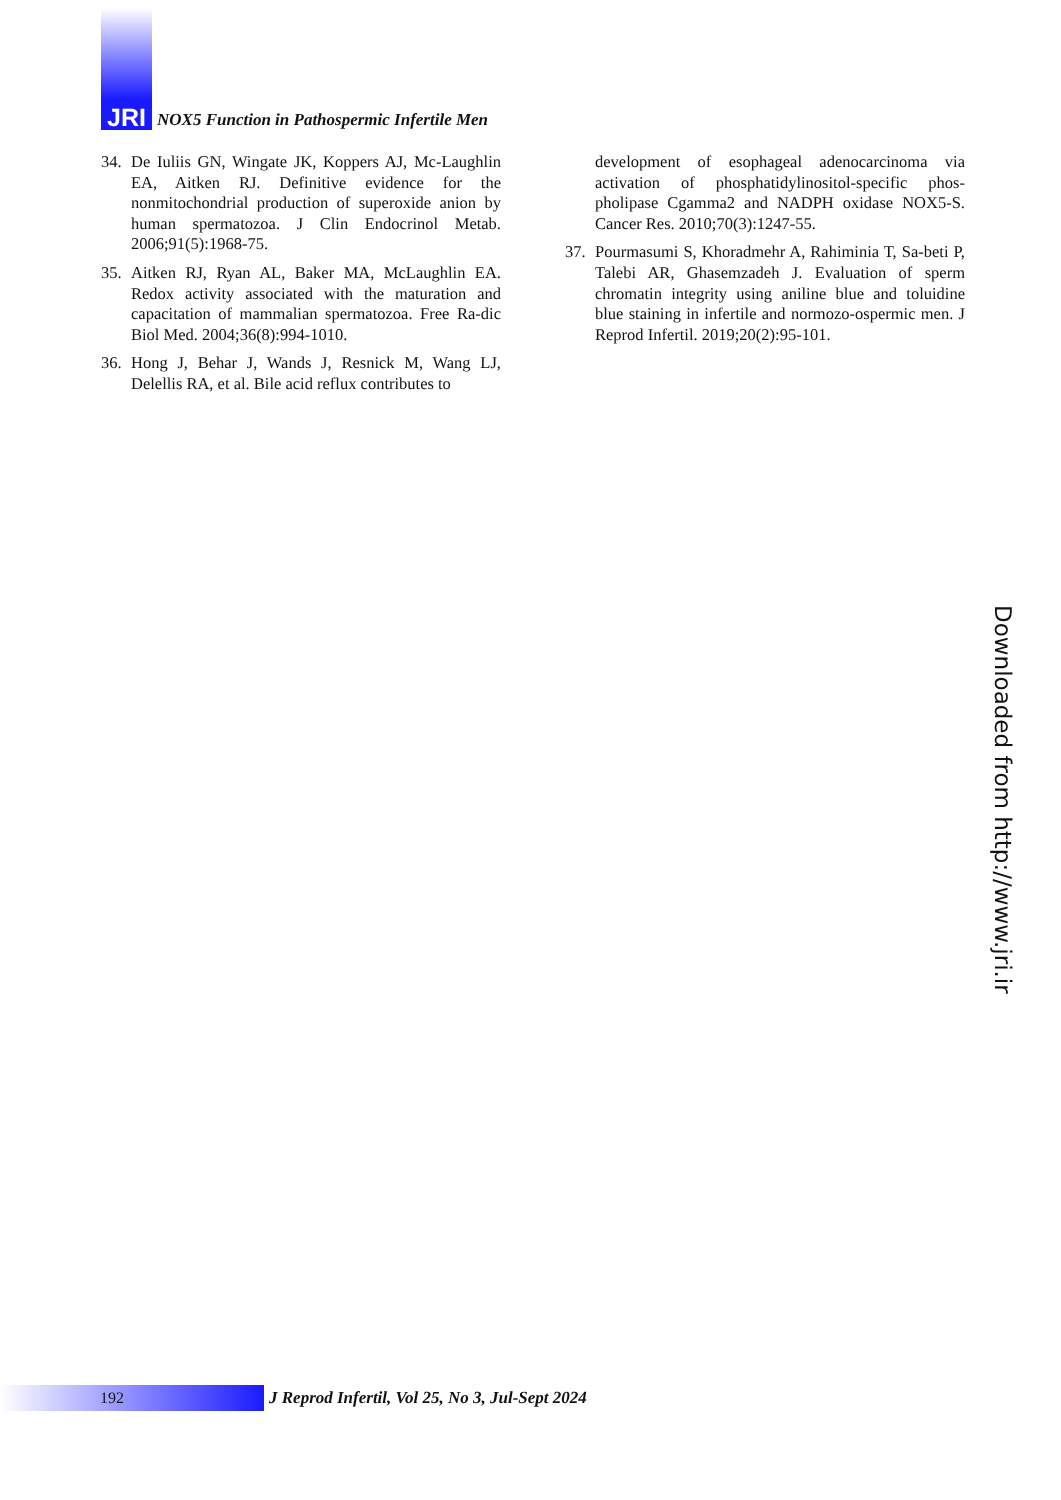JRI
NOX5 Function in Pathospermic Infertile Men
34. De Iuliis GN, Wingate JK, Koppers AJ, Mc-Laughlin EA, Aitken RJ. Definitive evidence for the nonmitochondrial production of superoxide anion by human spermatozoa. J Clin Endocrinol Metab. 2006;91(5):1968-75.
35. Aitken RJ, Ryan AL, Baker MA, McLaughlin EA. Redox activity associated with the maturation and capacitation of mammalian spermatozoa. Free Ra-dic Biol Med. 2004;36(8):994-1010.
36. Hong J, Behar J, Wands J, Resnick M, Wang LJ, Delellis RA, et al. Bile acid reflux contributes to
development of esophageal adenocarcinoma via activation of phosphatidylinositol-specific phos-pholipase Cgamma2 and NADPH oxidase NOX5-S. Cancer Res. 2010;70(3):1247-55.
37. Pourmasumi S, Khoradmehr A, Rahiminia T, Sa-beti P, Talebi AR, Ghasemzadeh J. Evaluation of sperm chromatin integrity using aniline blue and toluidine blue staining in infertile and normozo-ospermic men. J Reprod Infertil. 2019;20(2):95-101.
Downloaded from http://www.jri.ir
192
J Reprod Infertil, Vol 25, No 3, Jul-Sept 2024